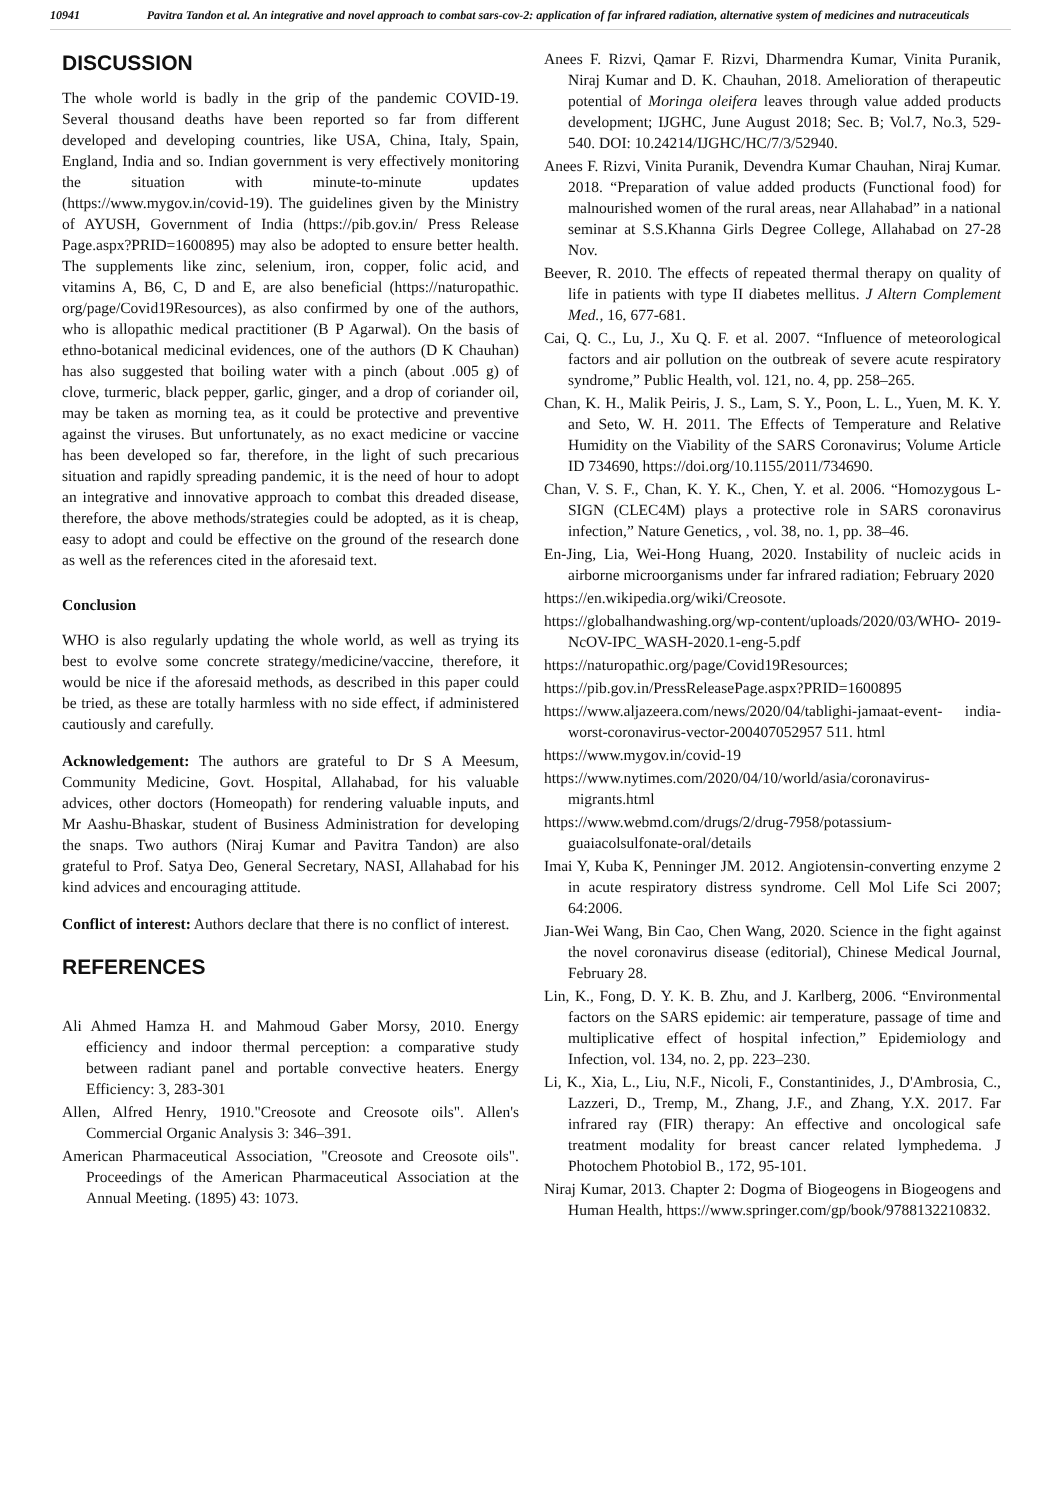10941 Pavitra Tandon et al. An integrative and novel approach to combat sars-cov-2: application of far infrared radiation, alternative system of medicines and nutraceuticals
DISCUSSION
The whole world is badly in the grip of the pandemic COVID-19. Several thousand deaths have been reported so far from different developed and developing countries, like USA, China, Italy, Spain, England, India and so. Indian government is very effectively monitoring the situation with minute-to-minute updates (https://www.mygov.in/covid-19). The guidelines given by the Ministry of AYUSH, Government of India (https://pib.gov.in/ Press Release Page.aspx?PRID=1600895) may also be adopted to ensure better health. The supplements like zinc, selenium, iron, copper, folic acid, and vitamins A, B6, C, D and E, are also beneficial (https://naturopathic. org/page/Covid19Resources), as also confirmed by one of the authors, who is allopathic medical practitioner (B P Agarwal). On the basis of ethno-botanical medicinal evidences, one of the authors (D K Chauhan) has also suggested that boiling water with a pinch (about .005 g) of clove, turmeric, black pepper, garlic, ginger, and a drop of coriander oil, may be taken as morning tea, as it could be protective and preventive against the viruses. But unfortunately, as no exact medicine or vaccine has been developed so far, therefore, in the light of such precarious situation and rapidly spreading pandemic, it is the need of hour to adopt an integrative and innovative approach to combat this dreaded disease, therefore, the above methods/strategies could be adopted, as it is cheap, easy to adopt and could be effective on the ground of the research done as well as the references cited in the aforesaid text.
Conclusion
WHO is also regularly updating the whole world, as well as trying its best to evolve some concrete strategy/medicine/vaccine, therefore, it would be nice if the aforesaid methods, as described in this paper could be tried, as these are totally harmless with no side effect, if administered cautiously and carefully.
Acknowledgement: The authors are grateful to Dr S A Meesum, Community Medicine, Govt. Hospital, Allahabad, for his valuable advices, other doctors (Homeopath) for rendering valuable inputs, and Mr Aashu-Bhaskar, student of Business Administration for developing the snaps. Two authors (Niraj Kumar and Pavitra Tandon) are also grateful to Prof. Satya Deo, General Secretary, NASI, Allahabad for his kind advices and encouraging attitude.
Conflict of interest: Authors declare that there is no conflict of interest.
REFERENCES
Ali Ahmed Hamza H. and Mahmoud Gaber Morsy, 2010. Energy efficiency and indoor thermal perception: a comparative study between radiant panel and portable convective heaters. Energy Efficiency: 3, 283-301
Allen, Alfred Henry, 1910."Creosote and Creosote oils". Allen's Commercial Organic Analysis 3: 346–391.
American Pharmaceutical Association, "Creosote and Creosote oils". Proceedings of the American Pharmaceutical Association at the Annual Meeting. (1895) 43: 1073.
Anees F. Rizvi, Qamar F. Rizvi, Dharmendra Kumar, Vinita Puranik, Niraj Kumar and D. K. Chauhan, 2018. Amelioration of therapeutic potential of Moringa oleifera leaves through value added products development; IJGHC, June August 2018; Sec. B; Vol.7, No.3, 529-540. DOI: 10.24214/IJGHC/HC/7/3/52940.
Anees F. Rizvi, Vinita Puranik, Devendra Kumar Chauhan, Niraj Kumar. 2018. “Preparation of value added products (Functional food) for malnourished women of the rural areas, near Allahabad” in a national seminar at S.S.Khanna Girls Degree College, Allahabad on 27-28 Nov.
Beever, R. 2010. The effects of repeated thermal therapy on quality of life in patients with type II diabetes mellitus. J Altern Complement Med., 16, 677-681.
Cai, Q. C., Lu, J., Xu Q. F. et al. 2007. “Influence of meteorological factors and air pollution on the outbreak of severe acute respiratory syndrome,” Public Health, vol. 121, no. 4, pp. 258–265.
Chan, K. H., Malik Peiris, J. S., Lam, S. Y., Poon, L. L., Yuen, M. K. Y. and Seto, W. H. 2011. The Effects of Temperature and Relative Humidity on the Viability of the SARS Coronavirus; Volume Article ID 734690, https://doi.org/10.1155/2011/734690.
Chan, V. S. F., Chan, K. Y. K., Chen, Y. et al. 2006. “Homozygous L-SIGN (CLEC4M) plays a protective role in SARS coronavirus infection,” Nature Genetics, , vol. 38, no. 1, pp. 38–46.
En-Jing, Lia, Wei-Hong Huang, 2020. Instability of nucleic acids in airborne microorganisms under far infrared radiation; February 2020
https://en.wikipedia.org/wiki/Creosote.
https://globalhandwashing.org/wp-content/uploads/2020/03/WHO- 2019-NcOV-IPC_WASH-2020.1-eng-5.pdf
https://naturopathic.org/page/Covid19Resources;
https://pib.gov.in/PressReleasePage.aspx?PRID=1600895
https://www.aljazeera.com/news/2020/04/tablighi-jamaat-event- india-worst-coronavirus-vector-200407052957 511. html
https://www.mygov.in/covid-19
https://www.nytimes.com/2020/04/10/world/asia/coronavirus-migrants.html
https://www.webmd.com/drugs/2/drug-7958/potassium-guaiacolsulfonate-oral/details
Imai Y, Kuba K, Penninger JM. 2012. Angiotensin-converting enzyme 2 in acute respiratory distress syndrome. Cell Mol Life Sci 2007; 64:2006.
Jian-Wei Wang, Bin Cao, Chen Wang, 2020. Science in the fight against the novel coronavirus disease (editorial), Chinese Medical Journal, February 28.
Lin, K., Fong, D. Y. K. B. Zhu, and J. Karlberg, 2006. “Environmental factors on the SARS epidemic: air temperature, passage of time and multiplicative effect of hospital infection,” Epidemiology and Infection, vol. 134, no. 2, pp. 223–230.
Li, K., Xia, L., Liu, N.F., Nicoli, F., Constantinides, J., D'Ambrosia, C., Lazzeri, D., Tremp, M., Zhang, J.F., and Zhang, Y.X. 2017. Far infrared ray (FIR) therapy: An effective and oncological safe treatment modality for breast cancer related lymphedema. J Photochem Photobiol B., 172, 95-101.
Niraj Kumar, 2013. Chapter 2: Dogma of Biogeogens in Biogeogens and Human Health, https://www.springer.com/gp/book/9788132210832.